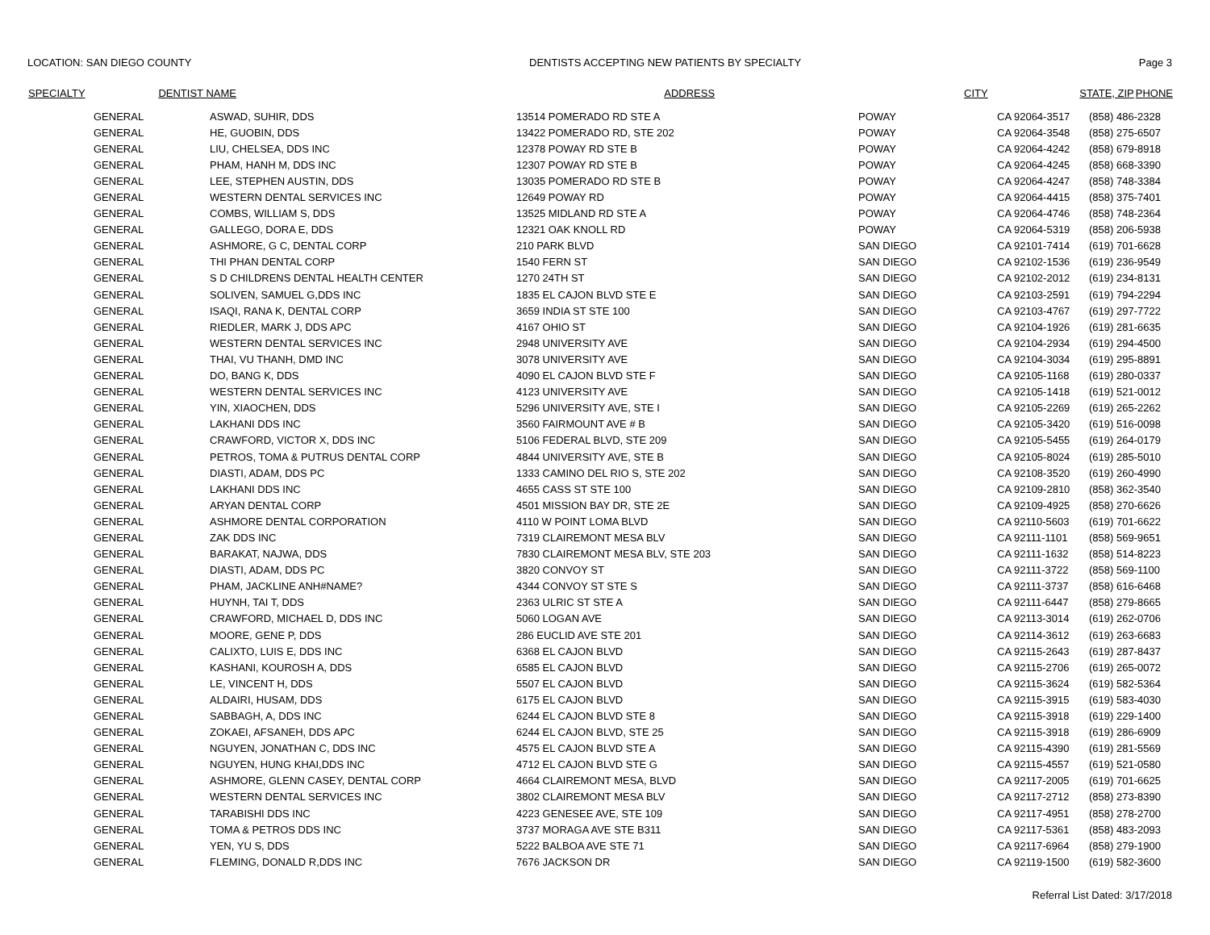LOCATION: SAN DIEGO COUNTY DENTISTS ACCEPTING NEW PATIENTS BY SPECIALTY Page 3
| SPECIALTY | DENTIST NAME | ADDRESS | CITY | STATE, ZIP | PHONE |
| --- | --- | --- | --- | --- | --- |
| | GENERAL | ASWAD, SUHIR, DDS | 13514 POMERADO RD STE A | POWAY | CA 92064-3517 | (858) 486-2328 |
| | GENERAL | HE, GUOBIN, DDS | 13422 POMERADO RD, STE 202 | POWAY | CA 92064-3548 | (858) 275-6507 |
| | GENERAL | LIU, CHELSEA, DDS INC | 12378 POWAY RD STE B | POWAY | CA 92064-4242 | (858) 679-8918 |
| | GENERAL | PHAM, HANH M, DDS INC | 12307 POWAY RD STE B | POWAY | CA 92064-4245 | (858) 668-3390 |
| | GENERAL | LEE, STEPHEN AUSTIN, DDS | 13035 POMERADO RD STE B | POWAY | CA 92064-4247 | (858) 748-3384 |
| | GENERAL | WESTERN DENTAL SERVICES INC | 12649 POWAY RD | POWAY | CA 92064-4415 | (858) 375-7401 |
| | GENERAL | COMBS, WILLIAM S, DDS | 13525 MIDLAND RD STE A | POWAY | CA 92064-4746 | (858) 748-2364 |
| | GENERAL | GALLEGO, DORA E, DDS | 12321 OAK KNOLL RD | POWAY | CA 92064-5319 | (858) 206-5938 |
| | GENERAL | ASHMORE, G C, DENTAL CORP | 210 PARK BLVD | SAN DIEGO | CA 92101-7414 | (619) 701-6628 |
| | GENERAL | THI PHAN DENTAL CORP | 1540 FERN ST | SAN DIEGO | CA 92102-1536 | (619) 236-9549 |
| | GENERAL | S D CHILDRENS DENTAL HEALTH CENTER | 1270 24TH ST | SAN DIEGO | CA 92102-2012 | (619) 234-8131 |
| | GENERAL | SOLIVEN, SAMUEL G,DDS INC | 1835 EL CAJON BLVD STE E | SAN DIEGO | CA 92103-2591 | (619) 794-2294 |
| | GENERAL | ISAQI, RANA K, DENTAL CORP | 3659 INDIA ST STE 100 | SAN DIEGO | CA 92103-4767 | (619) 297-7722 |
| | GENERAL | RIEDLER, MARK J, DDS APC | 4167 OHIO ST | SAN DIEGO | CA 92104-1926 | (619) 281-6635 |
| | GENERAL | WESTERN DENTAL SERVICES INC | 2948 UNIVERSITY AVE | SAN DIEGO | CA 92104-2934 | (619) 294-4500 |
| | GENERAL | THAI, VU THANH, DMD INC | 3078 UNIVERSITY AVE | SAN DIEGO | CA 92104-3034 | (619) 295-8891 |
| | GENERAL | DO, BANG K, DDS | 4090 EL CAJON BLVD STE F | SAN DIEGO | CA 92105-1168 | (619) 280-0337 |
| | GENERAL | WESTERN DENTAL SERVICES INC | 4123 UNIVERSITY AVE | SAN DIEGO | CA 92105-1418 | (619) 521-0012 |
| | GENERAL | YIN, XIAOCHEN, DDS | 5296 UNIVERSITY AVE, STE I | SAN DIEGO | CA 92105-2269 | (619) 265-2262 |
| | GENERAL | LAKHANI DDS INC | 3560 FAIRMOUNT AVE # B | SAN DIEGO | CA 92105-3420 | (619) 516-0098 |
| | GENERAL | CRAWFORD, VICTOR X, DDS INC | 5106 FEDERAL BLVD, STE 209 | SAN DIEGO | CA 92105-5455 | (619) 264-0179 |
| | GENERAL | PETROS, TOMA & PUTRUS DENTAL CORP | 4844 UNIVERSITY AVE, STE B | SAN DIEGO | CA 92105-8024 | (619) 285-5010 |
| | GENERAL | DIASTI, ADAM, DDS PC | 1333 CAMINO DEL RIO S, STE 202 | SAN DIEGO | CA 92108-3520 | (619) 260-4990 |
| | GENERAL | LAKHANI DDS INC | 4655 CASS ST STE 100 | SAN DIEGO | CA 92109-2810 | (858) 362-3540 |
| | GENERAL | ARYAN DENTAL CORP | 4501 MISSION BAY DR, STE 2E | SAN DIEGO | CA 92109-4925 | (858) 270-6626 |
| | GENERAL | ASHMORE DENTAL CORPORATION | 4110 W POINT LOMA BLVD | SAN DIEGO | CA 92110-5603 | (619) 701-6622 |
| | GENERAL | ZAK DDS INC | 7319 CLAIREMONT MESA BLV | SAN DIEGO | CA 92111-1101 | (858) 569-9651 |
| | GENERAL | BARAKAT, NAJWA, DDS | 7830 CLAIREMONT MESA BLV, STE 203 | SAN DIEGO | CA 92111-1632 | (858) 514-8223 |
| | GENERAL | DIASTI, ADAM, DDS PC | 3820 CONVOY ST | SAN DIEGO | CA 92111-3722 | (858) 569-1100 |
| | GENERAL | PHAM, JACKLINE ANH#NAME? | 4344 CONVOY ST STE S | SAN DIEGO | CA 92111-3737 | (858) 616-6468 |
| | GENERAL | HUYNH, TAI T, DDS | 2363 ULRIC ST STE A | SAN DIEGO | CA 92111-6447 | (858) 279-8665 |
| | GENERAL | CRAWFORD, MICHAEL D, DDS INC | 5060 LOGAN AVE | SAN DIEGO | CA 92113-3014 | (619) 262-0706 |
| | GENERAL | MOORE, GENE P, DDS | 286 EUCLID AVE STE 201 | SAN DIEGO | CA 92114-3612 | (619) 263-6683 |
| | GENERAL | CALIXTO, LUIS E, DDS INC | 6368 EL CAJON BLVD | SAN DIEGO | CA 92115-2643 | (619) 287-8437 |
| | GENERAL | KASHANI, KOUROSH A, DDS | 6585 EL CAJON BLVD | SAN DIEGO | CA 92115-2706 | (619) 265-0072 |
| | GENERAL | LE, VINCENT H, DDS | 5507 EL CAJON BLVD | SAN DIEGO | CA 92115-3624 | (619) 582-5364 |
| | GENERAL | ALDAIRI, HUSAM, DDS | 6175 EL CAJON BLVD | SAN DIEGO | CA 92115-3915 | (619) 583-4030 |
| | GENERAL | SABBAGH, A, DDS INC | 6244 EL CAJON BLVD STE 8 | SAN DIEGO | CA 92115-3918 | (619) 229-1400 |
| | GENERAL | ZOKAEI, AFSANEH, DDS APC | 6244 EL CAJON BLVD, STE 25 | SAN DIEGO | CA 92115-3918 | (619) 286-6909 |
| | GENERAL | NGUYEN, JONATHAN C, DDS INC | 4575 EL CAJON BLVD STE A | SAN DIEGO | CA 92115-4390 | (619) 281-5569 |
| | GENERAL | NGUYEN, HUNG KHAI,DDS INC | 4712 EL CAJON BLVD STE G | SAN DIEGO | CA 92115-4557 | (619) 521-0580 |
| | GENERAL | ASHMORE, GLENN CASEY, DENTAL CORP | 4664 CLAIREMONT MESA, BLVD | SAN DIEGO | CA 92117-2005 | (619) 701-6625 |
| | GENERAL | WESTERN DENTAL SERVICES INC | 3802 CLAIREMONT MESA BLV | SAN DIEGO | CA 92117-2712 | (858) 273-8390 |
| | GENERAL | TARABISHI DDS INC | 4223 GENESEE AVE, STE 109 | SAN DIEGO | CA 92117-4951 | (858) 278-2700 |
| | GENERAL | TOMA & PETROS DDS INC | 3737 MORAGA AVE STE B311 | SAN DIEGO | CA 92117-5361 | (858) 483-2093 |
| | GENERAL | YEN, YU S, DDS | 5222 BALBOA AVE STE 71 | SAN DIEGO | CA 92117-6964 | (858) 279-1900 |
| | GENERAL | FLEMING, DONALD R,DDS INC | 7676 JACKSON DR | SAN DIEGO | CA 92119-1500 | (619) 582-3600 |
Referral List Dated: 3/17/2018